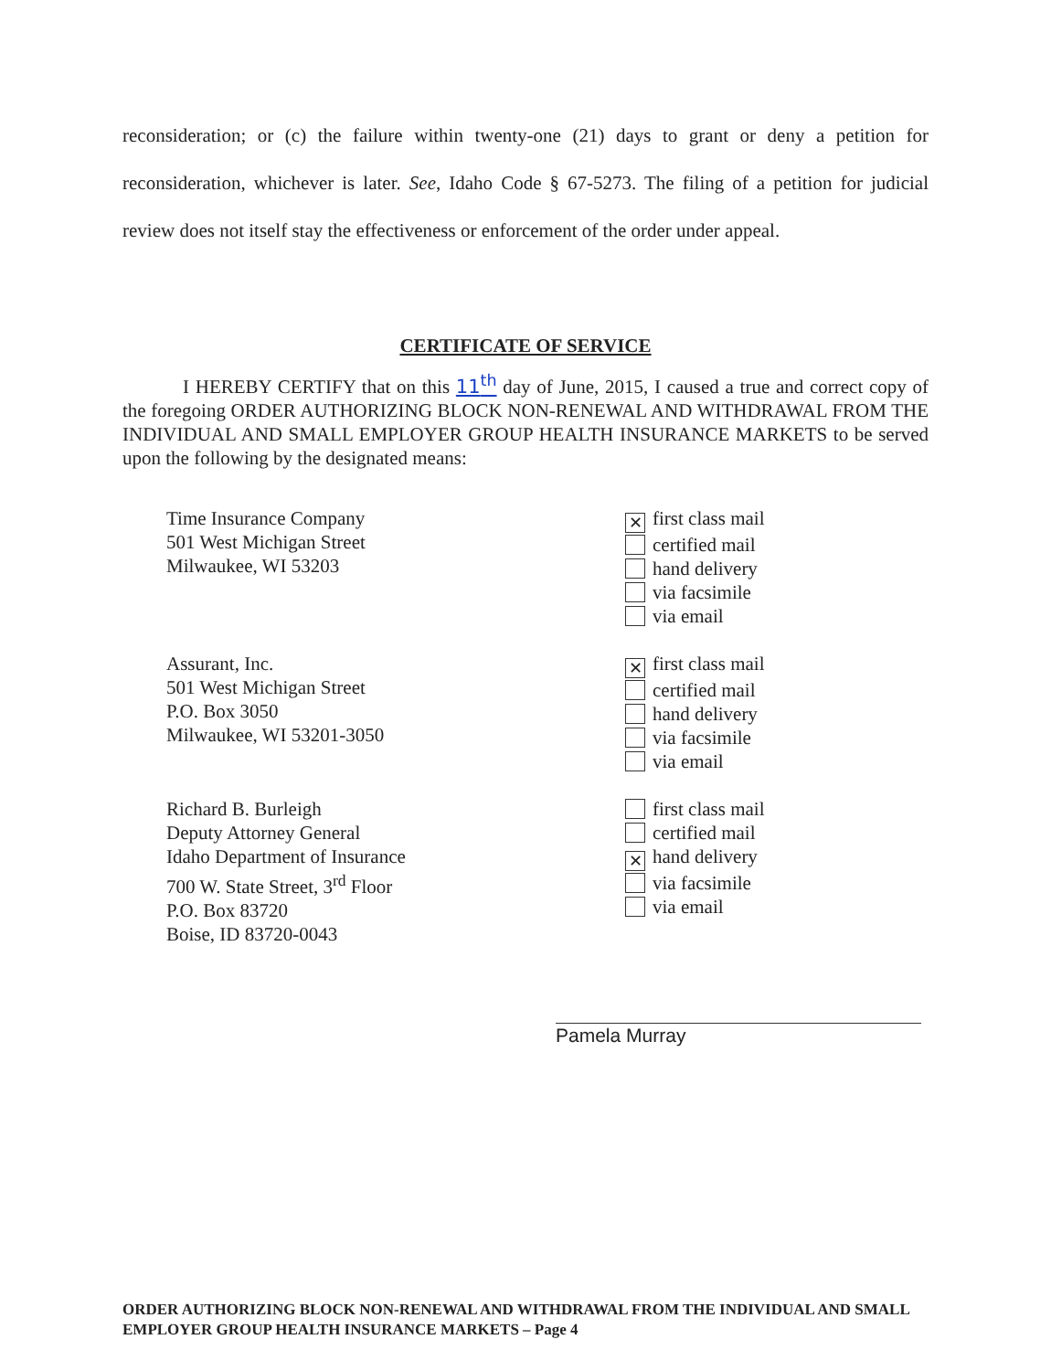reconsideration; or (c) the failure within twenty-one (21) days to grant or deny a petition for reconsideration, whichever is later. See, Idaho Code § 67-5273. The filing of a petition for judicial review does not itself stay the effectiveness or enforcement of the order under appeal.
CERTIFICATE OF SERVICE
I HEREBY CERTIFY that on this 11<sup>th</sup> day of June, 2015, I caused a true and correct copy of the foregoing ORDER AUTHORIZING BLOCK NON-RENEWAL AND WITHDRAWAL FROM THE INDIVIDUAL AND SMALL EMPLOYER GROUP HEALTH INSURANCE MARKETS to be served upon the following by the designated means:
Time Insurance Company
501 West Michigan Street
Milwaukee, WI 53203
✕ first class mail
certified mail
hand delivery
via facsimile
via email
Assurant, Inc.
501 West Michigan Street
P.O. Box 3050
Milwaukee, WI 53201-3050
✕ first class mail
certified mail
hand delivery
via facsimile
via email
Richard B. Burleigh
Deputy Attorney General
Idaho Department of Insurance
700 W. State Street, 3<sup>rd</sup> Floor
P.O. Box 83720
Boise, ID 83720-0043
first class mail
certified mail
✕ hand delivery
via facsimile
via email
Pamela Murray
ORDER AUTHORIZING BLOCK NON-RENEWAL AND WITHDRAWAL FROM THE INDIVIDUAL AND SMALL EMPLOYER GROUP HEALTH INSURANCE MARKETS – Page 4